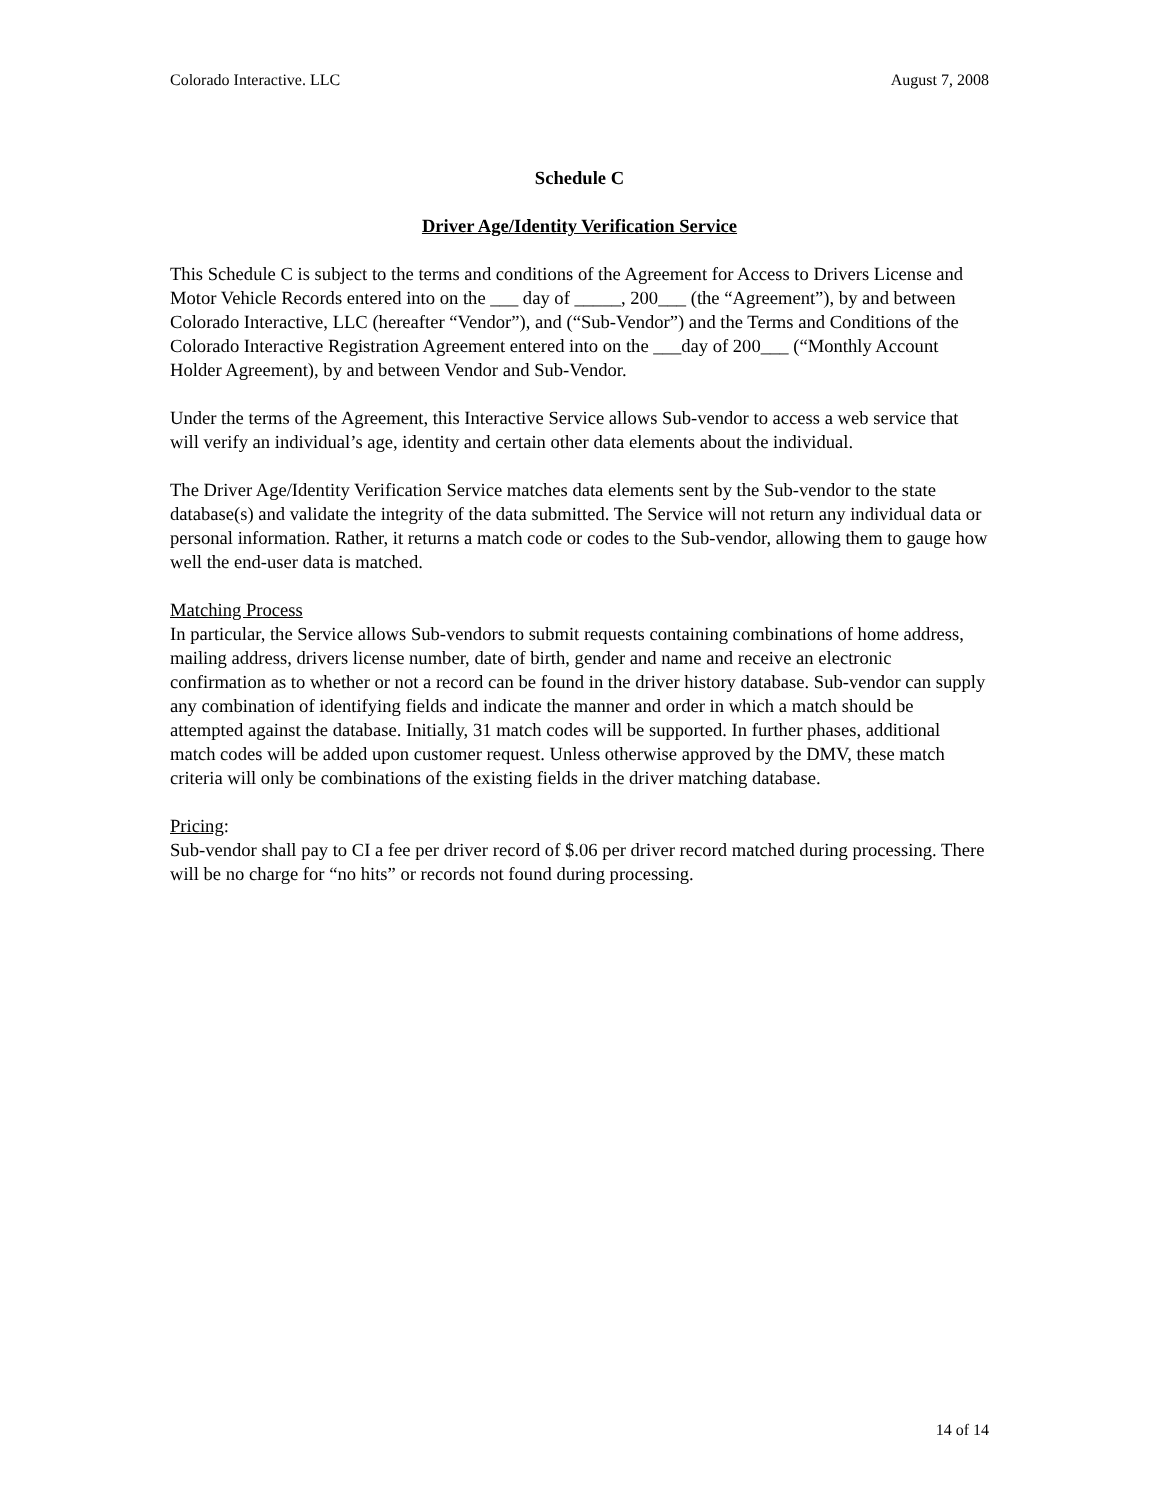Colorado Interactive. LLC August 7, 2008
Schedule C
Driver Age/Identity Verification Service
This Schedule C is subject to the terms and conditions of the Agreement for Access to Drivers License and Motor Vehicle Records entered into on the ___ day of _____, 200___ (the “Agreement”), by and between Colorado Interactive, LLC (hereafter “Vendor”), and (“Sub-Vendor”) and the Terms and Conditions of the Colorado Interactive Registration Agreement entered into on the ___day of 200___ (“Monthly Account Holder Agreement), by and between Vendor and Sub-Vendor.
Under the terms of the Agreement, this Interactive Service allows Sub-vendor to access a web service that will verify an individual’s age, identity and certain other data elements about the individual.
The Driver Age/Identity Verification Service matches data elements sent by the Sub-vendor to the state database(s) and validate the integrity of the data submitted. The Service will not return any individual data or personal information. Rather, it returns a match code or codes to the Sub-vendor, allowing them to gauge how well the end-user data is matched.
Matching Process
In particular, the Service allows Sub-vendors to submit requests containing combinations of home address, mailing address, drivers license number, date of birth, gender and name and receive an electronic confirmation as to whether or not a record can be found in the driver history database. Sub-vendor can supply any combination of identifying fields and indicate the manner and order in which a match should be attempted against the database. Initially, 31 match codes will be supported. In further phases, additional match codes will be added upon customer request. Unless otherwise approved by the DMV, these match criteria will only be combinations of the existing fields in the driver matching database.
Pricing:
Sub-vendor shall pay to CI a fee per driver record of $.06 per driver record matched during processing. There will be no charge for “no hits” or records not found during processing.
14 of 14